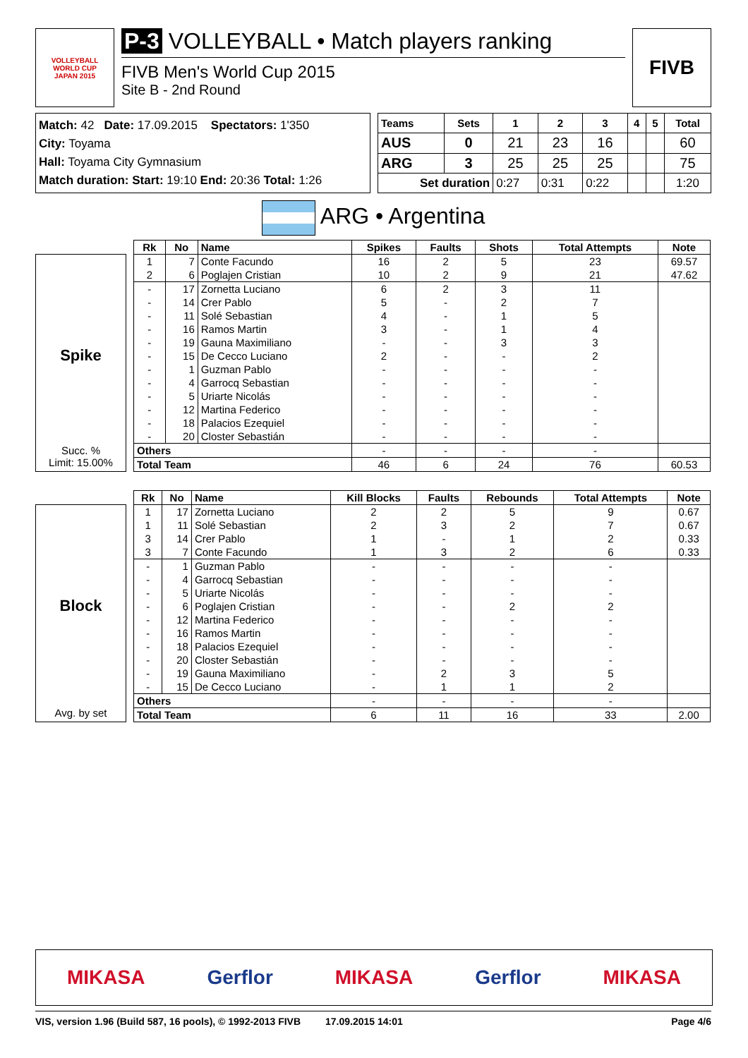VOLLEYBALL
WORLD CUP
JAPAN 2015
P-3 VOLLEYBALL • Match players ranking
FIVB Men's World Cup 2015
Site B - 2nd Round
FIVB
Match: 42 Date: 17.09.2015 Spectators: 1'350
City: Toyama
Hall: Toyama City Gymnasium
Match duration: Start: 19:10 End: 20:36 Total: 1:26
| Teams | Sets | 1 | 2 | 3 | 4 | 5 | Total |
| --- | --- | --- | --- | --- | --- | --- | --- |
| AUS | 0 | 21 | 23 | 16 | | | 60 |
| ARG | 3 | 25 | 25 | 25 | | | 75 |
| Set duration | | 0:27 | 0:31 | 0:22 | | | 1:20 |
ARG • Argentina
Spike
Succ. %
Limit: 15.00%
| Rk | No | Name | Spikes | Faults | Shots | Total Attempts | Note |
| --- | --- | --- | --- | --- | --- | --- | --- |
| 1 | 7 | Conte Facundo | 16 | 2 | 5 | 23 | 69.57 |
| 2 | 6 | Poglajen Cristian | 10 | 2 | 9 | 21 | 47.62 |
| - | 17 | Zornetta Luciano | 6 | 2 | 3 | 11 | |
| - | 14 | Crer Pablo | 5 | - | 2 | 7 | |
| - | 11 | Solé Sebastian | 4 | - | 1 | 5 | |
| - | 16 | Ramos Martin | 3 | - | 1 | 4 | |
| - | 19 | Gauna Maximiliano | - | - | 3 | 3 | |
| - | 15 | De Cecco Luciano | 2 | - | - | 2 | |
| - | 1 | Guzman Pablo | - | - | - | - | |
| - | 4 | Garrocq Sebastian | - | - | - | - | |
| - | 5 | Uriarte Nicolás | - | - | - | - | |
| - | 12 | Martina Federico | - | - | - | - | |
| - | 18 | Palacios Ezequiel | - | - | - | - | |
| - | 20 | Closter Sebastián | - | - | - | - | |
| Others | | | - | - | - | - | |
| Total Team | | | 46 | 6 | 24 | 76 | 60.53 |
Block
Avg. by set
| Rk | No | Name | Kill Blocks | Faults | Rebounds | Total Attempts | Note |
| --- | --- | --- | --- | --- | --- | --- | --- |
| 1 | 17 | Zornetta Luciano | 2 | 2 | 5 | 9 | 0.67 |
| 1 | 11 | Solé Sebastian | 2 | 3 | 2 | 7 | 0.67 |
| 3 | 14 | Crer Pablo | 1 | - | 1 | 2 | 0.33 |
| 3 | 7 | Conte Facundo | 1 | 3 | 2 | 6 | 0.33 |
| - | 1 | Guzman Pablo | - | - | - | - | |
| - | 4 | Garrocq Sebastian | - | - | - | - | |
| - | 5 | Uriarte Nicolás | - | - | - | - | |
| - | 6 | Poglajen Cristian | - | - | 2 | 2 | |
| - | 12 | Martina Federico | - | - | - | - | |
| - | 16 | Ramos Martin | - | - | - | - | |
| - | 18 | Palacios Ezequiel | - | - | - | - | |
| - | 20 | Closter Sebastián | - | - | - | - | |
| - | 19 | Gauna Maximiliano | - | 2 | 3 | 5 | |
| - | 15 | De Cecco Luciano | - | 1 | 1 | 2 | |
| Others | | | - | - | - | - | |
| Total Team | | | 6 | 11 | 16 | 33 | 2.00 |
MIKASA Gerflor MIKASA Gerflor MIKASA
VIS, version 1.96 (Build 587, 16 pools), © 1992-2013 FIVB 17.09.2015 14:01 Page 4/6